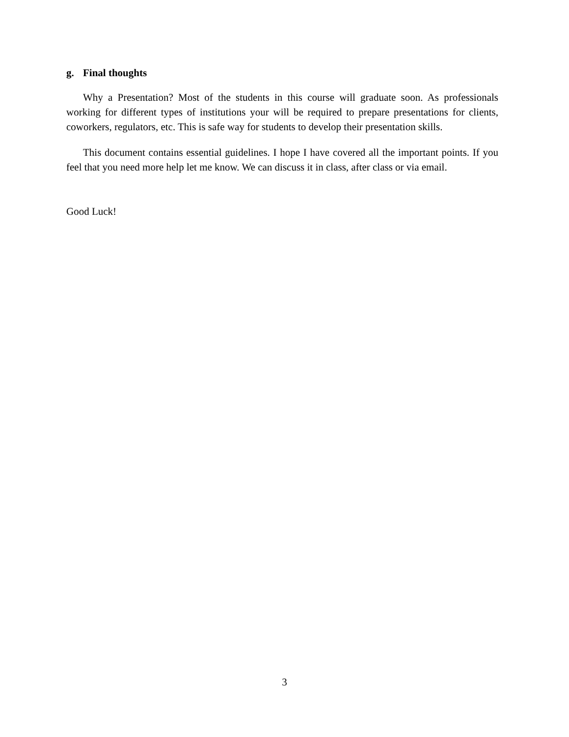g. Final thoughts
Why a Presentation? Most of the students in this course will graduate soon. As professionals working for different types of institutions your will be required to prepare presentations for clients, coworkers, regulators, etc. This is safe way for students to develop their presentation skills.
This document contains essential guidelines. I hope I have covered all the important points. If you feel that you need more help let me know. We can discuss it in class, after class or via email.
Good Luck!
3